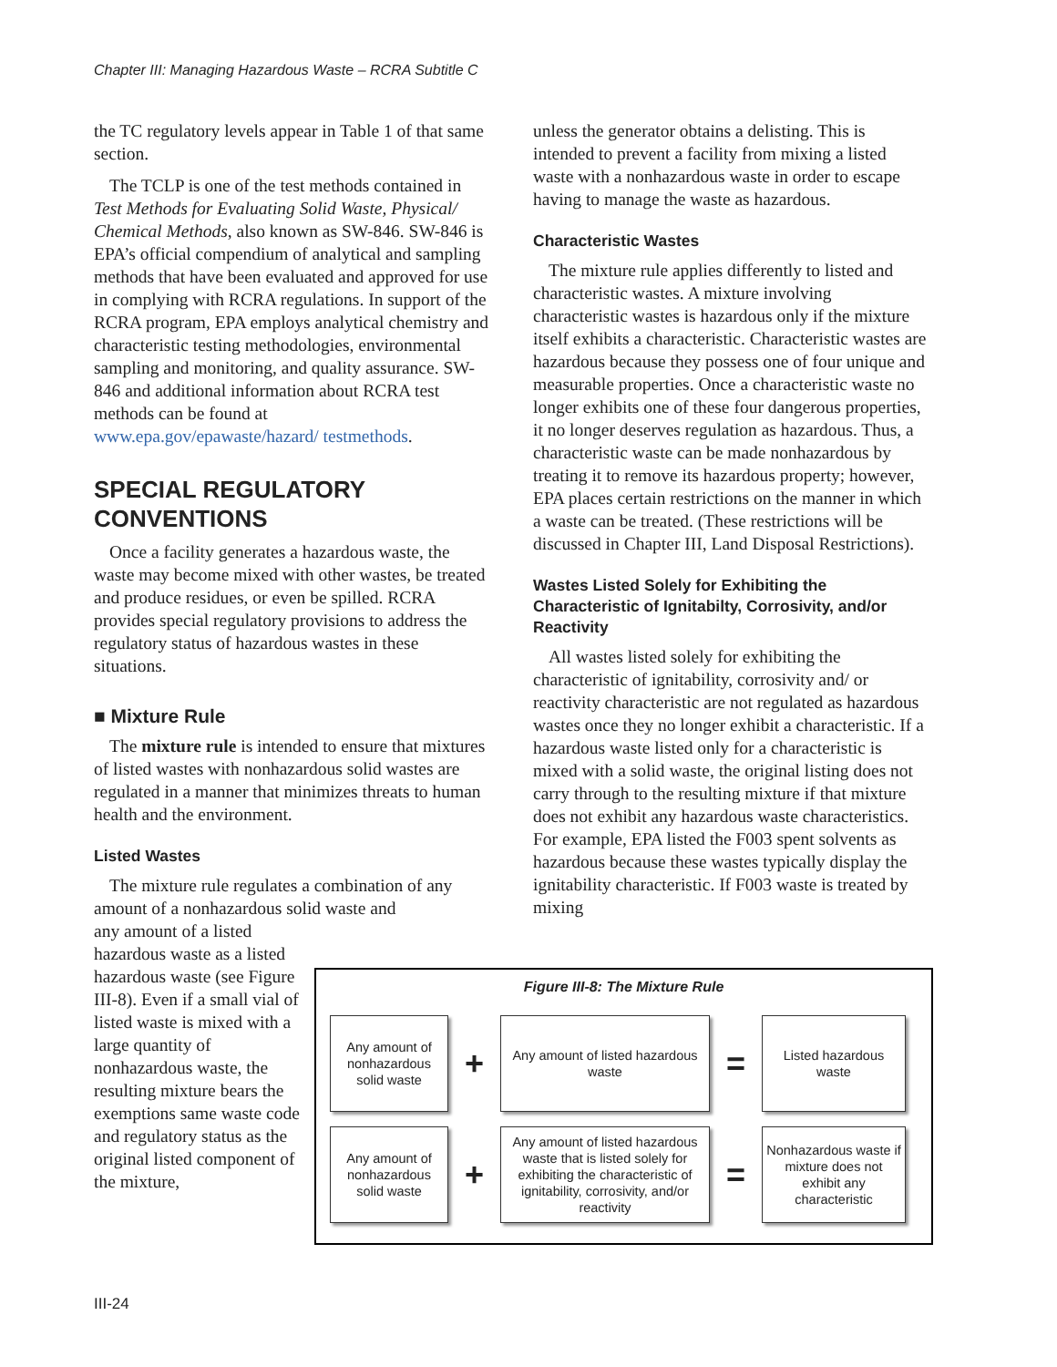Chapter III: Managing Hazardous Waste – RCRA Subtitle C
the TC regulatory levels appear in Table 1 of that same section.
The TCLP is one of the test methods contained in Test Methods for Evaluating Solid Waste, Physical/ Chemical Methods, also known as SW-846. SW-846 is EPA’s official compendium of analytical and sampling methods that have been evaluated and approved for use in complying with RCRA regulations. In support of the RCRA program, EPA employs analytical chemistry and characteristic testing methodologies, environmental sampling and monitoring, and quality assurance. SW-846 and additional information about RCRA test methods can be found at www.epa.gov/epawaste/hazard/ testmethods.
SPECIAL REGULATORY CONVENTIONS
Once a facility generates a hazardous waste, the waste may become mixed with other wastes, be treated and produce residues, or even be spilled. RCRA provides special regulatory provisions to address the regulatory status of hazardous wastes in these situations.
■ Mixture Rule
The mixture rule is intended to ensure that mixtures of listed wastes with nonhazardous solid wastes are regulated in a manner that minimizes threats to human health and the environment.
Listed Wastes
The mixture rule regulates a combination of any amount of a nonhazardous solid waste and
any amount of a listed hazardous waste as a listed hazardous waste (see Figure III-8). Even if a small vial of listed waste is mixed with a large quantity of nonhazardous waste, the resulting mixture bears the exemptions same waste code and regulatory status as the original listed component of the mixture,
unless the generator obtains a delisting. This is intended to prevent a facility from mixing a listed waste with a nonhazardous waste in order to escape having to manage the waste as hazardous.
Characteristic Wastes
The mixture rule applies differently to listed and characteristic wastes. A mixture involving characteristic wastes is hazardous only if the mixture itself exhibits a characteristic. Characteristic wastes are hazardous because they possess one of four unique and measurable properties. Once a characteristic waste no longer exhibits one of these four dangerous properties, it no longer deserves regulation as hazardous. Thus, a characteristic waste can be made nonhazardous by treating it to remove its hazardous property; however, EPA places certain restrictions on the manner in which a waste can be treated. (These restrictions will be discussed in Chapter III, Land Disposal Restrictions).
Wastes Listed Solely for Exhibiting the Characteristic of Ignitabilty, Corrosivity, and/or Reactivity
All wastes listed solely for exhibiting the characteristic of ignitability, corrosivity and/ or reactivity characteristic are not regulated as hazardous wastes once they no longer exhibit a characteristic. If a hazardous waste listed only for a characteristic is mixed with a solid waste, the original listing does not carry through to the resulting mixture if that mixture does not exhibit any hazardous waste characteristics. For example, EPA listed the F003 spent solvents as hazardous because these wastes typically display the ignitability characteristic. If F003 waste is treated by mixing
Figure III-8: The Mixture Rule
Any amount of nonhazardous solid waste
+
Any amount of listed hazardous waste
=
Listed hazardous waste
Any amount of nonhazardous solid waste
+
Any amount of listed hazardous waste that is listed solely for exhibiting the characteristic of ignitability, corrosivity, and/or reactivity
=
Nonhazardous waste if mixture does not exhibit any characteristic
III-24